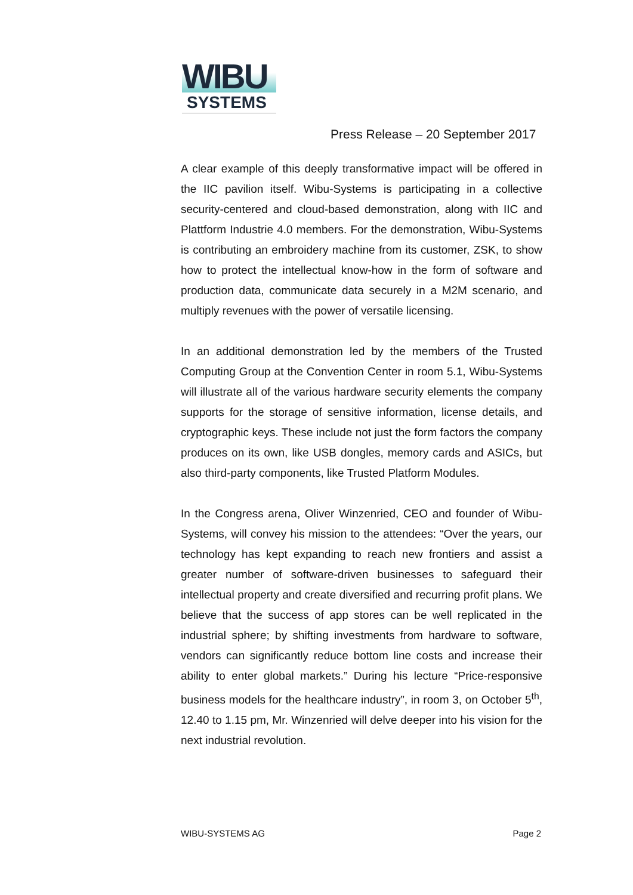WIBU
SYSTEMS
Press Release – 20 September 2017
A clear example of this deeply transformative impact will be offered in the IIC pavilion itself. Wibu-Systems is participating in a collective security-centered and cloud-based demonstration, along with IIC and Plattform Industrie 4.0 members. For the demonstration, Wibu-Systems is contributing an embroidery machine from its customer, ZSK, to show how to protect the intellectual know-how in the form of software and production data, communicate data securely in a M2M scenario, and multiply revenues with the power of versatile licensing.
In an additional demonstration led by the members of the Trusted Computing Group at the Convention Center in room 5.1, Wibu-Systems will illustrate all of the various hardware security elements the company supports for the storage of sensitive information, license details, and cryptographic keys. These include not just the form factors the company produces on its own, like USB dongles, memory cards and ASICs, but also third-party components, like Trusted Platform Modules.
In the Congress arena, Oliver Winzenried, CEO and founder of Wibu-Systems, will convey his mission to the attendees: “Over the years, our technology has kept expanding to reach new frontiers and assist a greater number of software-driven businesses to safeguard their intellectual property and create diversified and recurring profit plans. We believe that the success of app stores can be well replicated in the industrial sphere; by shifting investments from hardware to software, vendors can significantly reduce bottom line costs and increase their ability to enter global markets.” During his lecture “Price-responsive business models for the healthcare industry”, in room 3, on October 5<sup>th</sup>, 12.40 to 1.15 pm, Mr. Winzenried will delve deeper into his vision for the next industrial revolution.
WIBU-SYSTEMS AG Page 2